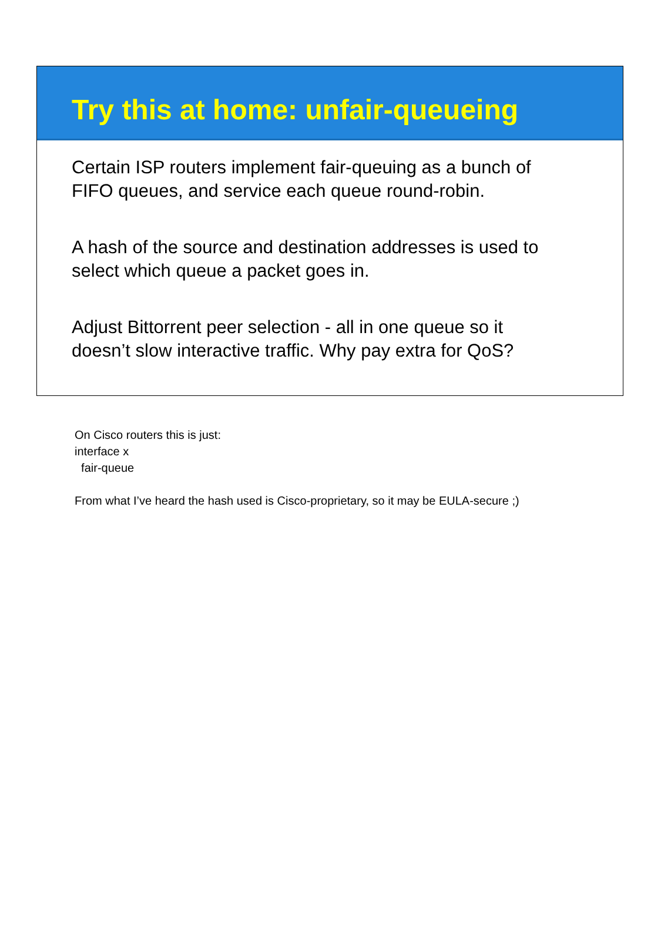Try this at home: unfair-queueing
Certain ISP routers implement fair-queuing as a bunch of
FIFO queues, and service each queue round-robin.
A hash of the source and destination addresses is used to
select which queue a packet goes in.
Adjust Bittorrent peer selection - all in one queue so it
doesn’t slow interactive traffic. Why pay extra for QoS?
On Cisco routers this is just:
interface x
fair-queue
From what I’ve heard the hash used is Cisco-proprietary, so it may be EULA-secure ;)